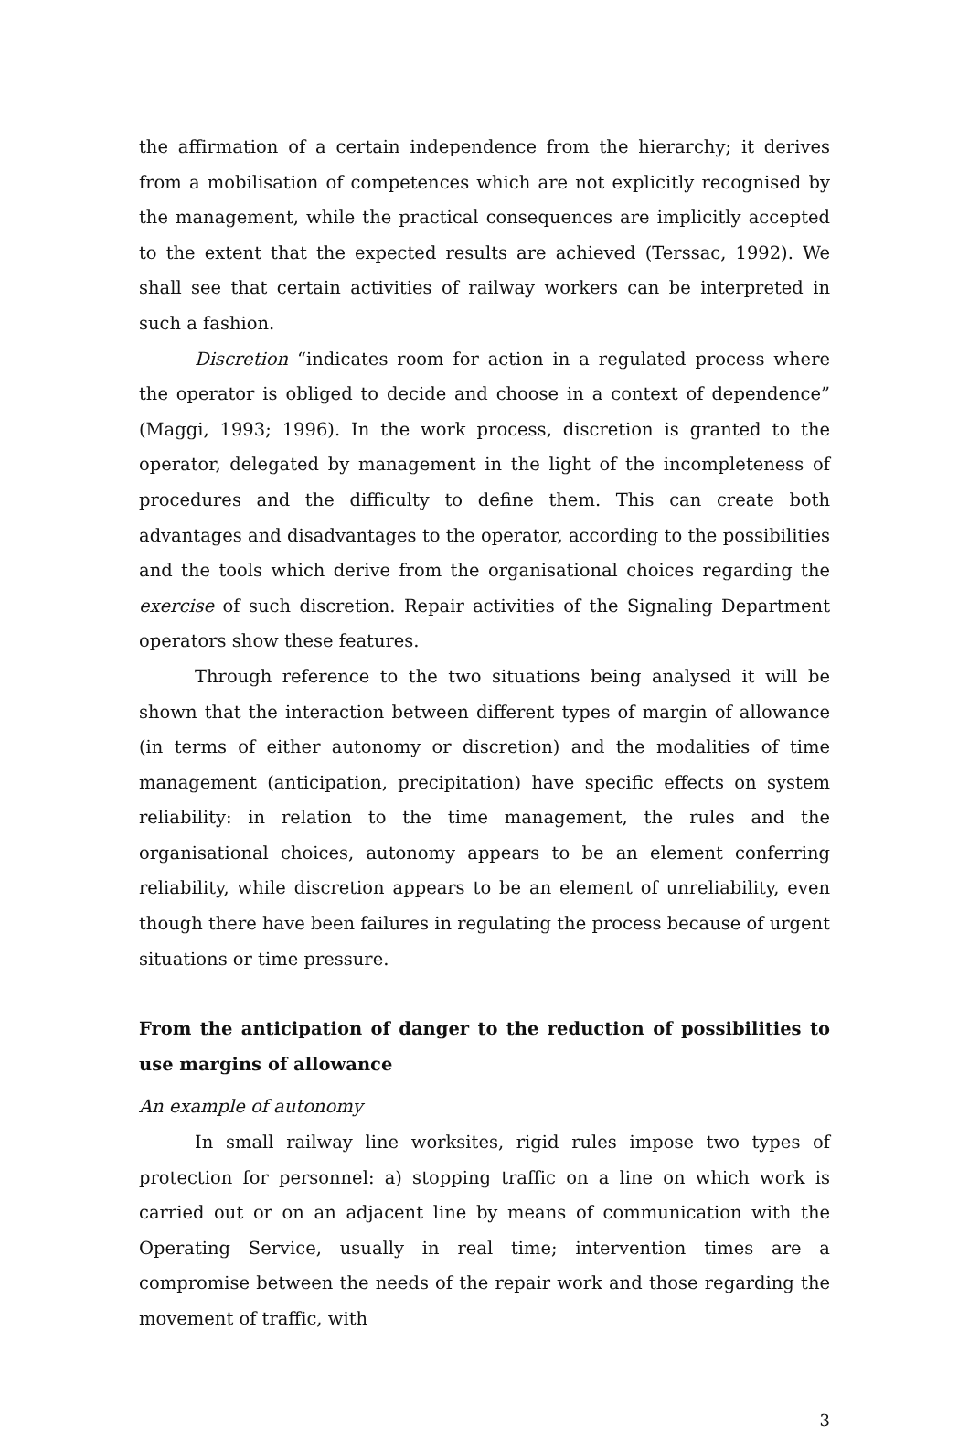the affirmation of a certain independence from the hierarchy; it derives from a mobilisation of competences which are not explicitly recognised by the management, while the practical consequences are implicitly accepted to the extent that the expected results are achieved (Terssac, 1992). We shall see that certain activities of railway workers can be interpreted in such a fashion.
Discretion “indicates room for action in a regulated process where the operator is obliged to decide and choose in a context of dependence” (Maggi, 1993; 1996). In the work process, discretion is granted to the operator, delegated by management in the light of the incompleteness of procedures and the difficulty to define them. This can create both advantages and disadvantages to the operator, according to the possibilities and the tools which derive from the organisational choices regarding the exercise of such discretion. Repair activities of the Signaling Department operators show these features.
Through reference to the two situations being analysed it will be shown that the interaction between different types of margin of allowance (in terms of either autonomy or discretion) and the modalities of time management (anticipation, precipitation) have specific effects on system reliability: in relation to the time management, the rules and the organisational choices, autonomy appears to be an element conferring reliability, while discretion appears to be an element of unreliability, even though there have been failures in regulating the process because of urgent situations or time pressure.
From the anticipation of danger to the reduction of possibilities to use margins of allowance
An example of autonomy
In small railway line worksites, rigid rules impose two types of protection for personnel: a) stopping traffic on a line on which work is carried out or on an adjacent line by means of communication with the Operating Service, usually in real time; intervention times are a compromise between the needs of the repair work and those regarding the movement of traffic, with
3